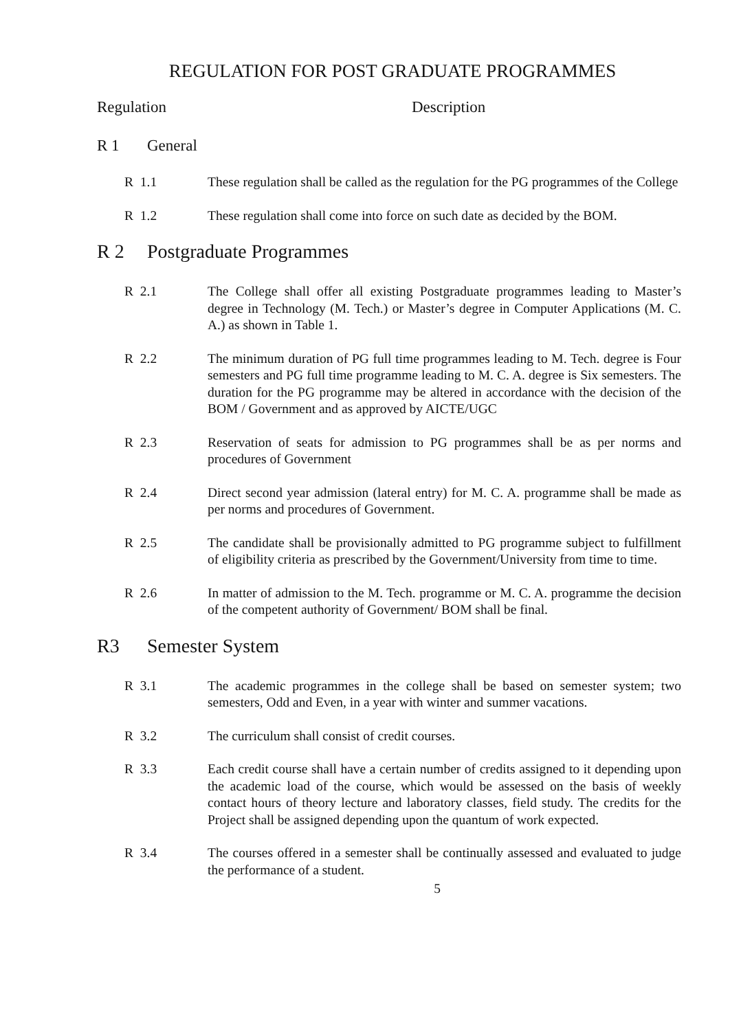REGULATION FOR POST GRADUATE PROGRAMMES
Regulation Description
R 1 General
R 1.1 These regulation shall be called as the regulation for the PG programmes of the College
R 1.2 These regulation shall come into force on such date as decided by the BOM.
R 2 Postgraduate Programmes
R 2.1 The College shall offer all existing Postgraduate programmes leading to Master’s degree in Technology (M. Tech.) or Master’s degree in Computer Applications (M. C. A.) as shown in Table 1.
R 2.2 The minimum duration of PG full time programmes leading to M. Tech. degree is Four semesters and PG full time programme leading to M. C. A. degree is Six semesters. The duration for the PG programme may be altered in accordance with the decision of the BOM / Government and as approved by AICTE/UGC
R 2.3 Reservation of seats for admission to PG programmes shall be as per norms and procedures of Government
R 2.4 Direct second year admission (lateral entry) for M. C. A. programme shall be made as per norms and procedures of Government.
R 2.5 The candidate shall be provisionally admitted to PG programme subject to fulfillment of eligibility criteria as prescribed by the Government/University from time to time.
R 2.6 In matter of admission to the M. Tech. programme or M. C. A. programme the decision of the competent authority of Government/ BOM shall be final.
R3 Semester System
R 3.1 The academic programmes in the college shall be based on semester system; two semesters, Odd and Even, in a year with winter and summer vacations.
R 3.2 The curriculum shall consist of credit courses.
R 3.3 Each credit course shall have a certain number of credits assigned to it depending upon the academic load of the course, which would be assessed on the basis of weekly contact hours of theory lecture and laboratory classes, field study. The credits for the Project shall be assigned depending upon the quantum of work expected.
R 3.4 The courses offered in a semester shall be continually assessed and evaluated to judge the performance of a student.
5